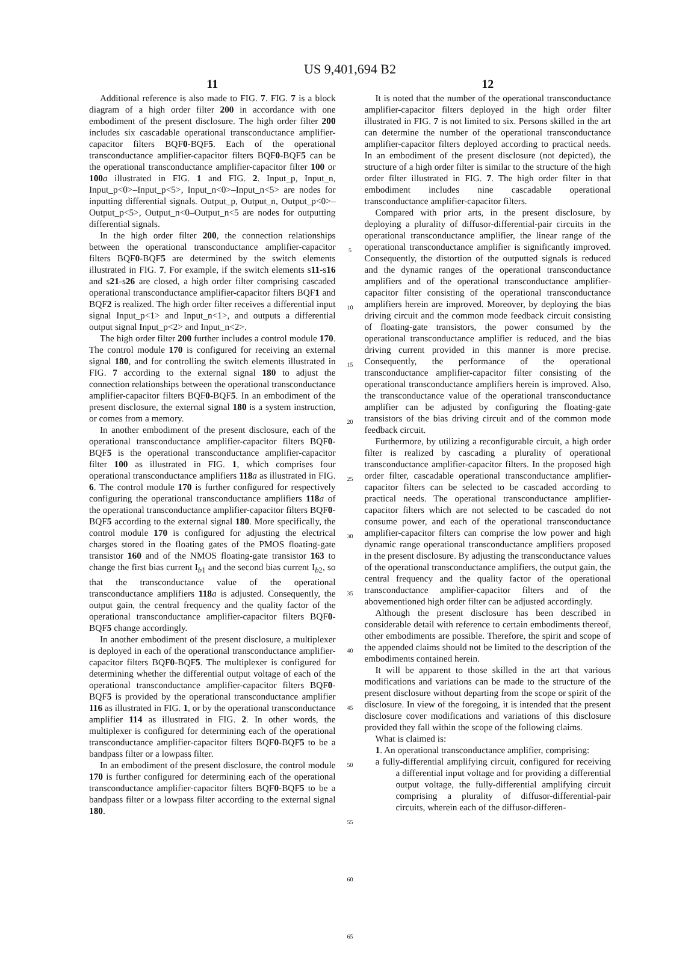US 9,401,694 B2
11
Additional reference is also made to FIG. 7. FIG. 7 is a block diagram of a high order filter 200 in accordance with one embodiment of the present disclosure. The high order filter 200 includes six cascadable operational transconductance amplifier-capacitor filters BQF0-BQF5. Each of the operational transconductance amplifier-capacitor filters BQF0-BQF5 can be the operational transconductance amplifier-capacitor filter 100 or 100 a illustrated in FIG. 1 and FIG. 2. Input_p, Input_n, Input_p<0>–Input_p<5>, Input_n<0>–Input_n<5> are nodes for inputting differential signals. Output_p, Output_n, Output_p<0>–Output_p<5>, Output_n<0–Output_n<5 are nodes for outputting differential signals.
In the high order filter 200, the connection relationships between the operational transconductance amplifier-capacitor filters BQF0-BQF5 are determined by the switch elements illustrated in FIG. 7. For example, if the switch elements s11-s16 and s21-s26 are closed, a high order filter comprising cascaded operational transconductance amplifier-capacitor filters BQF1 and BQF2 is realized. The high order filter receives a differential input signal Input_p<1> and Input_n<1>, and outputs a differential output signal Input_p<2> and Input_n<2>.
The high order filter 200 further includes a control module 170. The control module 170 is configured for receiving an external signal 180, and for controlling the switch elements illustrated in FIG. 7 according to the external signal 180 to adjust the connection relationships between the operational transconductance amplifier-capacitor filters BQF0-BQF5. In an embodiment of the present disclosure, the external signal 180 is a system instruction, or comes from a memory.
In another embodiment of the present disclosure, each of the operational transconductance amplifier-capacitor filters BQF0-BQF5 is the operational transconductance amplifier-capacitor filter 100 as illustrated in FIG. 1, which comprises four operational transconductance amplifiers 118 a as illustrated in FIG. 6. The control module 170 is further configured for respectively configuring the operational transconductance amplifiers 118 a of the operational transconductance amplifier-capacitor filters BQF0-BQF5 according to the external signal 180. More specifically, the control module 170 is configured for adjusting the electrical charges stored in the floating gates of the PMOS floating-gate transistor 160 and of the NMOS floating-gate transistor 163 to change the first bias current I<sub>b1</sub> and the second bias current I<sub>b2</sub>, so that the transconductance value of the operational transconductance amplifiers 118 a is adjusted. Consequently, the output gain, the central frequency and the quality factor of the operational transconductance amplifier-capacitor filters BQF0-BQF5 change accordingly.
In another embodiment of the present disclosure, a multiplexer is deployed in each of the operational transconductance amplifier-capacitor filters BQF0-BQF5. The multiplexer is configured for determining whether the differential output voltage of each of the operational transconductance amplifier-capacitor filters BQF0-BQF5 is provided by the operational transconductance amplifier 116 as illustrated in FIG. 1, or by the operational transconductance amplifier 114 as illustrated in FIG. 2. In other words, the multiplexer is configured for determining each of the operational transconductance amplifier-capacitor filters BQF0-BQF5 to be a bandpass filter or a lowpass filter.
In an embodiment of the present disclosure, the control module 170 is further configured for determining each of the operational transconductance amplifier-capacitor filters BQF0-BQF5 to be a bandpass filter or a lowpass filter according to the external signal 180.
5
10
15
20
25
30
35
40
45
50
55
60
65
12
It is noted that the number of the operational transconductance amplifier-capacitor filters deployed in the high order filter illustrated in FIG. 7 is not limited to six. Persons skilled in the art can determine the number of the operational transconductance amplifier-capacitor filters deployed according to practical needs. In an embodiment of the present disclosure (not depicted), the structure of a high order filter is similar to the structure of the high order filter illustrated in FIG. 7. The high order filter in that embodiment includes nine cascadable operational transconductance amplifier-capacitor filters.
Compared with prior arts, in the present disclosure, by deploying a plurality of diffusor-differential-pair circuits in the operational transconductance amplifier, the linear range of the operational transconductance amplifier is significantly improved. Consequently, the distortion of the outputted signals is reduced and the dynamic ranges of the operational transconductance amplifiers and of the operational transconductance amplifier-capacitor filter consisting of the operational transconductance amplifiers herein are improved. Moreover, by deploying the bias driving circuit and the common mode feedback circuit consisting of floating-gate transistors, the power consumed by the operational transconductance amplifier is reduced, and the bias driving current provided in this manner is more precise. Consequently, the performance of the operational transconductance amplifier-capacitor filter consisting of the operational transconductance amplifiers herein is improved. Also, the transconductance value of the operational transconductance amplifier can be adjusted by configuring the floating-gate transistors of the bias driving circuit and of the common mode feedback circuit.
Furthermore, by utilizing a reconfigurable circuit, a high order filter is realized by cascading a plurality of operational transconductance amplifier-capacitor filters. In the proposed high order filter, cascadable operational transconductance amplifier-capacitor filters can be selected to be cascaded according to practical needs. The operational transconductance amplifier-capacitor filters which are not selected to be cascaded do not consume power, and each of the operational transconductance amplifier-capacitor filters can comprise the low power and high dynamic range operational transconductance amplifiers proposed in the present disclosure. By adjusting the transconductance values of the operational transconductance amplifiers, the output gain, the central frequency and the quality factor of the operational transconductance amplifier-capacitor filters and of the abovementioned high order filter can be adjusted accordingly.
Although the present disclosure has been described in considerable detail with reference to certain embodiments thereof, other embodiments are possible. Therefore, the spirit and scope of the appended claims should not be limited to the description of the embodiments contained herein.
It will be apparent to those skilled in the art that various modifications and variations can be made to the structure of the present disclosure without departing from the scope or spirit of the disclosure. In view of the foregoing, it is intended that the present disclosure cover modifications and variations of this disclosure provided they fall within the scope of the following claims.
What is claimed is:
1. An operational transconductance amplifier, comprising:
a fully-differential amplifying circuit, configured for receiving a differential input voltage and for providing a differential output voltage, the fully-differential amplifying circuit comprising a plurality of diffusor-differential-pair circuits, wherein each of the diffusor-differen-